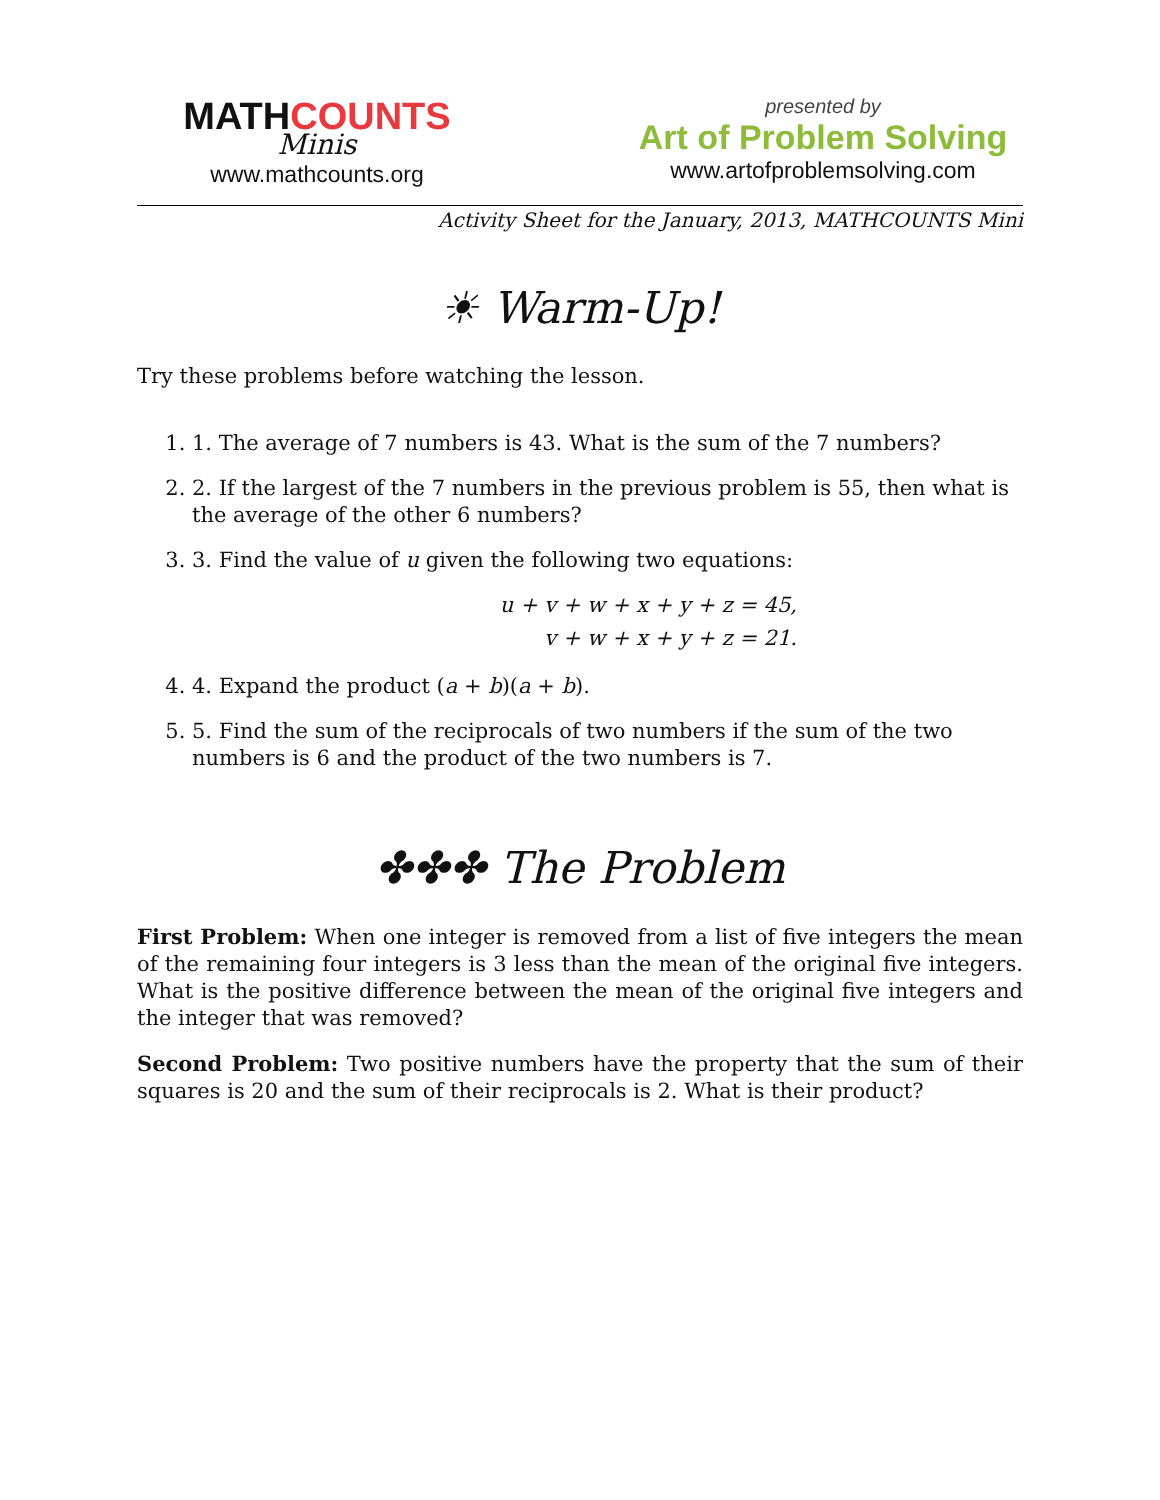MATHCOUNTS
Minis
www.mathcounts.org
presented by
Art of Problem Solving
www.artofproblemsolving.com
Activity Sheet for the January, 2013, MATHCOUNTS Mini
☀ Warm-Up!
Try these problems before watching the lesson.
1. 1. The average of 7 numbers is 43. What is the sum of the 7 numbers?
2. 2. If the largest of the 7 numbers in the previous problem is 55, then what is the average of the other 6 numbers?
3. 3. Find the value of u given the following two equations:
u + v + w + x + y + z = 45,
v + w + x + y + z = 21.
4. 4. Expand the product (a + b)(a + b).
5. 5. Find the sum of the reciprocals of two numbers if the sum of the two numbers is 6 and the product of the two numbers is 7.
✤✤✤ The Problem
First Problem: When one integer is removed from a list of five integers the mean of the remaining four integers is 3 less than the mean of the original five integers. What is the positive difference between the mean of the original five integers and the integer that was removed?
Second Problem: Two positive numbers have the property that the sum of their squares is 20 and the sum of their reciprocals is 2. What is their product?